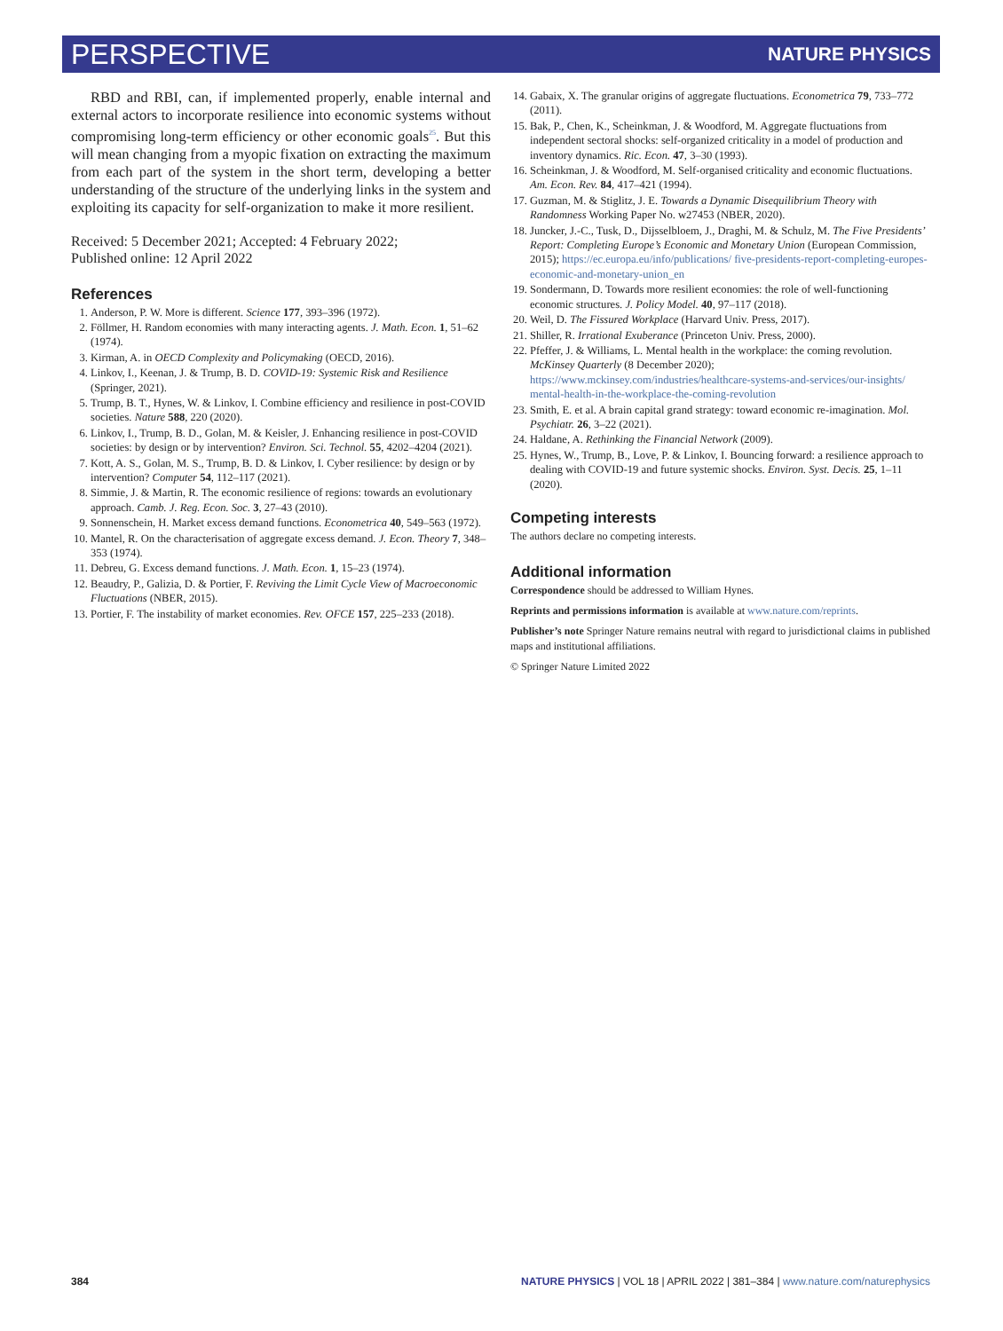PERSPECTIVE NATURE PHYSICS
RBD and RBI, can, if implemented properly, enable internal and external actors to incorporate resilience into economic systems without compromising long-term efficiency or other economic goals<sup>25</sup>. But this will mean changing from a myopic fixation on extracting the maximum from each part of the system in the short term, developing a better understanding of the structure of the underlying links in the system and exploiting its capacity for self-organization to make it more resilient.
Received: 5 December 2021; Accepted: 4 February 2022;
Published online: 12 April 2022
References
1. Anderson, P. W. More is different. Science 177, 393–396 (1972).
2. Föllmer, H. Random economies with many interacting agents. J. Math. Econ. 1, 51–62 (1974).
3. Kirman, A. in OECD Complexity and Policymaking (OECD, 2016).
4. Linkov, I., Keenan, J. & Trump, B. D. COVID-19: Systemic Risk and Resilience (Springer, 2021).
5. Trump, B. T., Hynes, W. & Linkov, I. Combine efficiency and resilience in post-COVID societies. Nature 588, 220 (2020).
6. Linkov, I., Trump, B. D., Golan, M. & Keisler, J. Enhancing resilience in post-COVID societies: by design or by intervention? Environ. Sci. Technol. 55, 4202–4204 (2021).
7. Kott, A. S., Golan, M. S., Trump, B. D. & Linkov, I. Cyber resilience: by design or by intervention? Computer 54, 112–117 (2021).
8. Simmie, J. & Martin, R. The economic resilience of regions: towards an evolutionary approach. Camb. J. Reg. Econ. Soc. 3, 27–43 (2010).
9. Sonnenschein, H. Market excess demand functions. Econometrica 40, 549–563 (1972).
10. Mantel, R. On the characterisation of aggregate excess demand. J. Econ. Theory 7, 348–353 (1974).
11. Debreu, G. Excess demand functions. J. Math. Econ. 1, 15–23 (1974).
12. Beaudry, P., Galizia, D. & Portier, F. Reviving the Limit Cycle View of Macroeconomic Fluctuations (NBER, 2015).
13. Portier, F. The instability of market economies. Rev. OFCE 157, 225–233 (2018).
14. Gabaix, X. The granular origins of aggregate fluctuations. Econometrica 79, 733–772 (2011).
15. Bak, P., Chen, K., Scheinkman, J. & Woodford, M. Aggregate fluctuations from independent sectoral shocks: self-organized criticality in a model of production and inventory dynamics. Ric. Econ. 47, 3–30 (1993).
16. Scheinkman, J. & Woodford, M. Self-organised criticality and economic fluctuations. Am. Econ. Rev. 84, 417–421 (1994).
17. Guzman, M. & Stiglitz, J. E. Towards a Dynamic Disequilibrium Theory with Randomness Working Paper No. w27453 (NBER, 2020).
18. Juncker, J.-C., Tusk, D., Dijsselbloem, J., Draghi, M. & Schulz, M. The Five Presidents’ Report: Completing Europe’s Economic and Monetary Union (European Commission, 2015); https://ec.europa.eu/info/publications/ five-presidents-report-completing-europes-economic-and-monetary-union_en
19. Sondermann, D. Towards more resilient economies: the role of well-functioning economic structures. J. Policy Model. 40, 97–117 (2018).
20. Weil, D. The Fissured Workplace (Harvard Univ. Press, 2017).
21. Shiller, R. Irrational Exuberance (Princeton Univ. Press, 2000).
22. Pfeffer, J. & Williams, L. Mental health in the workplace: the coming revolution. McKinsey Quarterly (8 December 2020); https://www.mckinsey.com/industries/healthcare-systems-and-services/our-insights/ mental-health-in-the-workplace-the-coming-revolution
23. Smith, E. et al. A brain capital grand strategy: toward economic re-imagination. Mol. Psychiatr. 26, 3–22 (2021).
24. Haldane, A. Rethinking the Financial Network (2009).
25. Hynes, W., Trump, B., Love, P. & Linkov, I. Bouncing forward: a resilience approach to dealing with COVID-19 and future systemic shocks. Environ. Syst. Decis. 25, 1–11 (2020).
Competing interests
The authors declare no competing interests.
Additional information
Correspondence should be addressed to William Hynes.
Reprints and permissions information is available at www.nature.com/reprints.
Publisher’s note Springer Nature remains neutral with regard to jurisdictional claims in published maps and institutional affiliations.
© Springer Nature Limited 2022
384 NATURE PHYSICS | VOL 18 | APRIL 2022 | 381–384 | www.nature.com/naturephysics